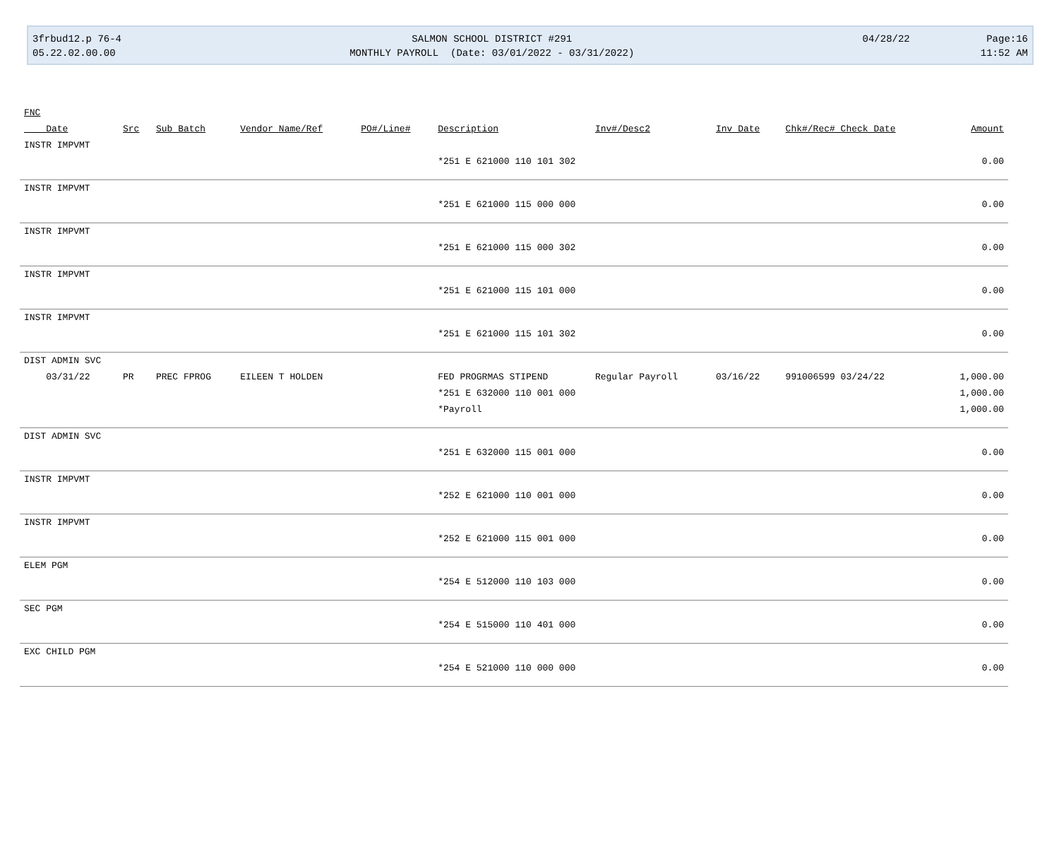3frbud12.p 76-4
05.22.02.00.00
SALMON SCHOOL DISTRICT #291
MONTHLY PAYROLL (Date: 03/01/2022 - 03/31/2022)
04/28/22 Page:16
11:52 AM
| FNC | | | | | | | | | |
| --- | --- | --- | --- | --- | --- | --- | --- | --- | --- |
| Date | Src | Sub Batch | Vendor Name/Ref | PO#/Line# | Description | Inv#/Desc2 | Inv Date | Chk#/Rec# Check Date | Amount |
| INSTR IMPVMT | | | | | | | | | |
| | | | | | *251 E 621000 110 101 302 | | | | 0.00 |
| INSTR IMPVMT | | | | | | | | | |
| | | | | | *251 E 621000 115 000 000 | | | | 0.00 |
| INSTR IMPVMT | | | | | | | | | |
| | | | | | *251 E 621000 115 000 302 | | | | 0.00 |
| INSTR IMPVMT | | | | | | | | | |
| | | | | | *251 E 621000 115 101 000 | | | | 0.00 |
| INSTR IMPVMT | | | | | | | | | |
| | | | | | *251 E 621000 115 101 302 | | | | 0.00 |
| DIST ADMIN SVC | | | | | | | | | |
| 03/31/22 | PR | PREC FPROG | EILEEN T HOLDEN | | FED PROGRMAS STIPEND | Regular Payroll | 03/16/22 | 991006599 03/24/22 | 1,000.00 |
| | | | | | *251 E 632000 110 001 000 | | | | 1,000.00 |
| | | | | | *Payroll | | | | 1,000.00 |
| DIST ADMIN SVC | | | | | | | | | |
| | | | | | *251 E 632000 115 001 000 | | | | 0.00 |
| INSTR IMPVMT | | | | | | | | | |
| | | | | | *252 E 621000 110 001 000 | | | | 0.00 |
| INSTR IMPVMT | | | | | | | | | |
| | | | | | *252 E 621000 115 001 000 | | | | 0.00 |
| ELEM PGM | | | | | | | | | |
| | | | | | *254 E 512000 110 103 000 | | | | 0.00 |
| SEC PGM | | | | | | | | | |
| | | | | | *254 E 515000 110 401 000 | | | | 0.00 |
| EXC CHILD PGM | | | | | | | | | |
| | | | | | *254 E 521000 110 000 000 | | | | 0.00 |